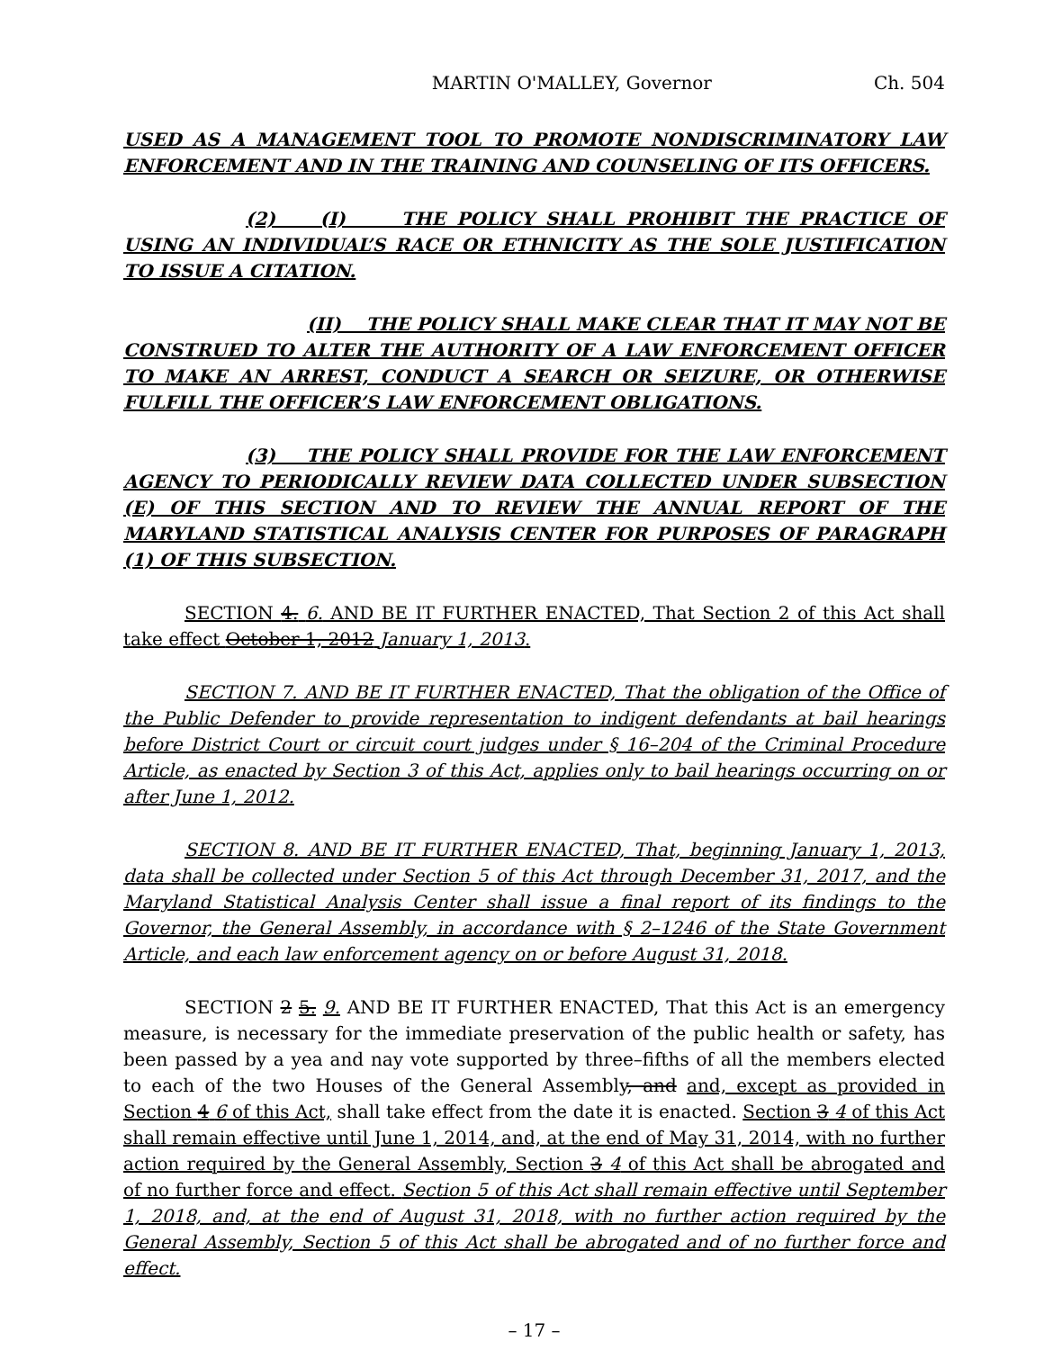MARTIN O'MALLEY, Governor Ch. 504
USED AS A MANAGEMENT TOOL TO PROMOTE NONDISCRIMINATORY LAW ENFORCEMENT AND IN THE TRAINING AND COUNSELING OF ITS OFFICERS.
(2) (I) THE POLICY SHALL PROHIBIT THE PRACTICE OF USING AN INDIVIDUAL’S RACE OR ETHNICITY AS THE SOLE JUSTIFICATION TO ISSUE A CITATION.
(II) THE POLICY SHALL MAKE CLEAR THAT IT MAY NOT BE CONSTRUED TO ALTER THE AUTHORITY OF A LAW ENFORCEMENT OFFICER TO MAKE AN ARREST, CONDUCT A SEARCH OR SEIZURE, OR OTHERWISE FULFILL THE OFFICER’S LAW ENFORCEMENT OBLIGATIONS.
(3) THE POLICY SHALL PROVIDE FOR THE LAW ENFORCEMENT AGENCY TO PERIODICALLY REVIEW DATA COLLECTED UNDER SUBSECTION (E) OF THIS SECTION AND TO REVIEW THE ANNUAL REPORT OF THE MARYLAND STATISTICAL ANALYSIS CENTER FOR PURPOSES OF PARAGRAPH (1) OF THIS SUBSECTION.
SECTION 4. 6. AND BE IT FURTHER ENACTED, That Section 2 of this Act shall take effect October 1, 2012 January 1, 2013.
SECTION 7. AND BE IT FURTHER ENACTED, That the obligation of the Office of the Public Defender to provide representation to indigent defendants at bail hearings before District Court or circuit court judges under § 16–204 of the Criminal Procedure Article, as enacted by Section 3 of this Act, applies only to bail hearings occurring on or after June 1, 2012.
SECTION 8. AND BE IT FURTHER ENACTED, That, beginning January 1, 2013, data shall be collected under Section 5 of this Act through December 31, 2017, and the Maryland Statistical Analysis Center shall issue a final report of its findings to the Governor, the General Assembly, in accordance with § 2–1246 of the State Government Article, and each law enforcement agency on or before August 31, 2018.
SECTION 2 5. 9. AND BE IT FURTHER ENACTED, That this Act is an emergency measure, is necessary for the immediate preservation of the public health or safety, has been passed by a yea and nay vote supported by three–fifths of all the members elected to each of the two Houses of the General Assembly, and and, except as provided in Section 4 6 of this Act, shall take effect from the date it is enacted. Section 3 4 of this Act shall remain effective until June 1, 2014, and, at the end of May 31, 2014, with no further action required by the General Assembly, Section 3 4 of this Act shall be abrogated and of no further force and effect. Section 5 of this Act shall remain effective until September 1, 2018, and, at the end of August 31, 2018, with no further action required by the General Assembly, Section 5 of this Act shall be abrogated and of no further force and effect.
– 17 –